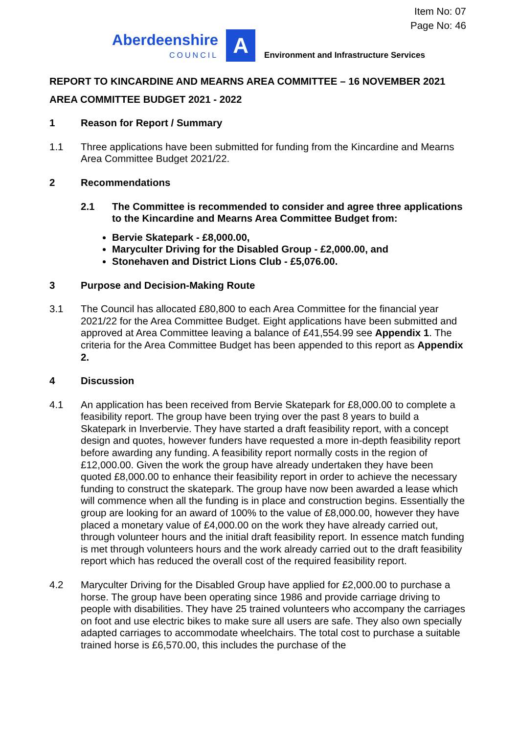Item No: 07
Page No: 46
Aberdeenshire
COUNCIL
A
Environment and Infrastructure Services
REPORT TO KINCARDINE AND MEARNS AREA COMMITTEE – 16 NOVEMBER 2021
AREA COMMITTEE BUDGET 2021 - 2022
1 Reason for Report / Summary
1.1 Three applications have been submitted for funding from the Kincardine and Mearns Area Committee Budget 2021/22.
2 Recommendations
2.1 The Committee is recommended to consider and agree three applications to the Kincardine and Mearns Area Committee Budget from:
Bervie Skatepark - £8,000.00,
Maryculter Driving for the Disabled Group - £2,000.00, and
Stonehaven and District Lions Club - £5,076.00.
3 Purpose and Decision-Making Route
3.1 The Council has allocated £80,800 to each Area Committee for the financial year 2021/22 for the Area Committee Budget. Eight applications have been submitted and approved at Area Committee leaving a balance of £41,554.99 see Appendix 1. The criteria for the Area Committee Budget has been appended to this report as Appendix 2.
4 Discussion
4.1 An application has been received from Bervie Skatepark for £8,000.00 to complete a feasibility report. The group have been trying over the past 8 years to build a Skatepark in Inverbervie. They have started a draft feasibility report, with a concept design and quotes, however funders have requested a more in-depth feasibility report before awarding any funding. A feasibility report normally costs in the region of £12,000.00. Given the work the group have already undertaken they have been quoted £8,000.00 to enhance their feasibility report in order to achieve the necessary funding to construct the skatepark. The group have now been awarded a lease which will commence when all the funding is in place and construction begins. Essentially the group are looking for an award of 100% to the value of £8,000.00, however they have placed a monetary value of £4,000.00 on the work they have already carried out, through volunteer hours and the initial draft feasibility report. In essence match funding is met through volunteers hours and the work already carried out to the draft feasibility report which has reduced the overall cost of the required feasibility report.
4.2 Maryculter Driving for the Disabled Group have applied for £2,000.00 to purchase a horse. The group have been operating since 1986 and provide carriage driving to people with disabilities. They have 25 trained volunteers who accompany the carriages on foot and use electric bikes to make sure all users are safe. They also own specially adapted carriages to accommodate wheelchairs. The total cost to purchase a suitable trained horse is £6,570.00, this includes the purchase of the